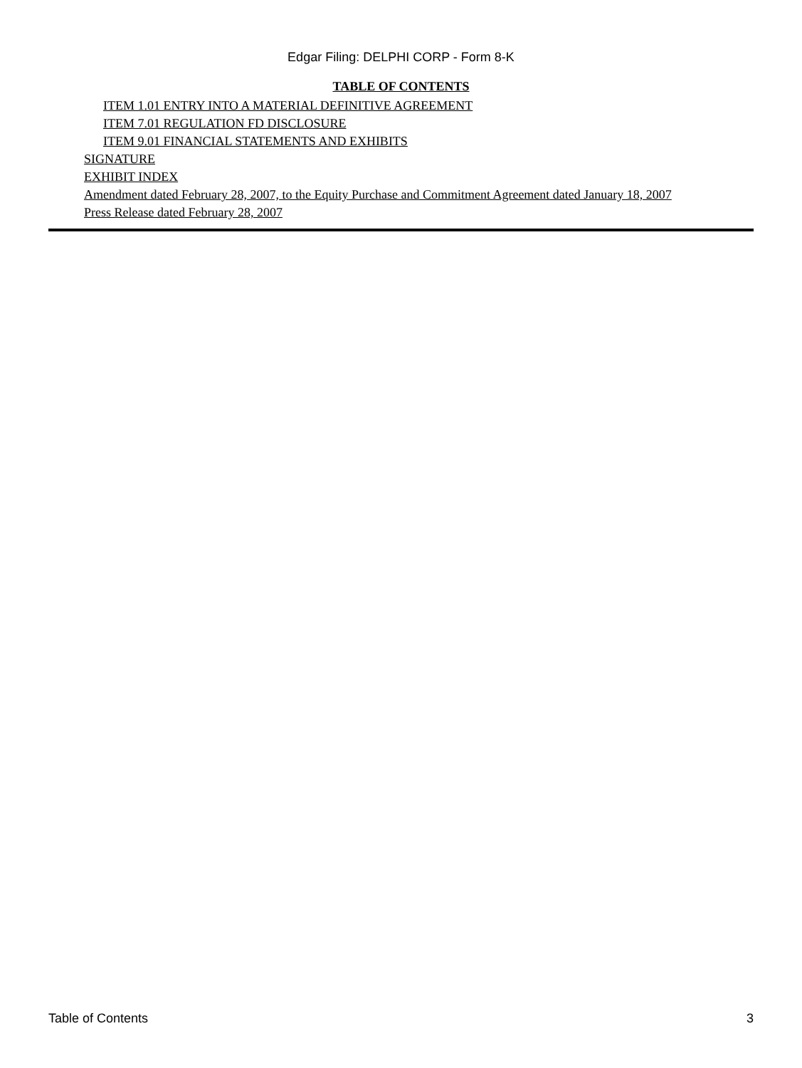Edgar Filing: DELPHI CORP - Form 8-K
TABLE OF CONTENTS
ITEM 1.01 ENTRY INTO A MATERIAL DEFINITIVE AGREEMENT
ITEM 7.01 REGULATION FD DISCLOSURE
ITEM 9.01 FINANCIAL STATEMENTS AND EXHIBITS
SIGNATURE
EXHIBIT INDEX
Amendment dated February 28, 2007, to the Equity Purchase and Commitment Agreement dated January 18, 2007
Press Release dated February 28, 2007
Table of Contents 3